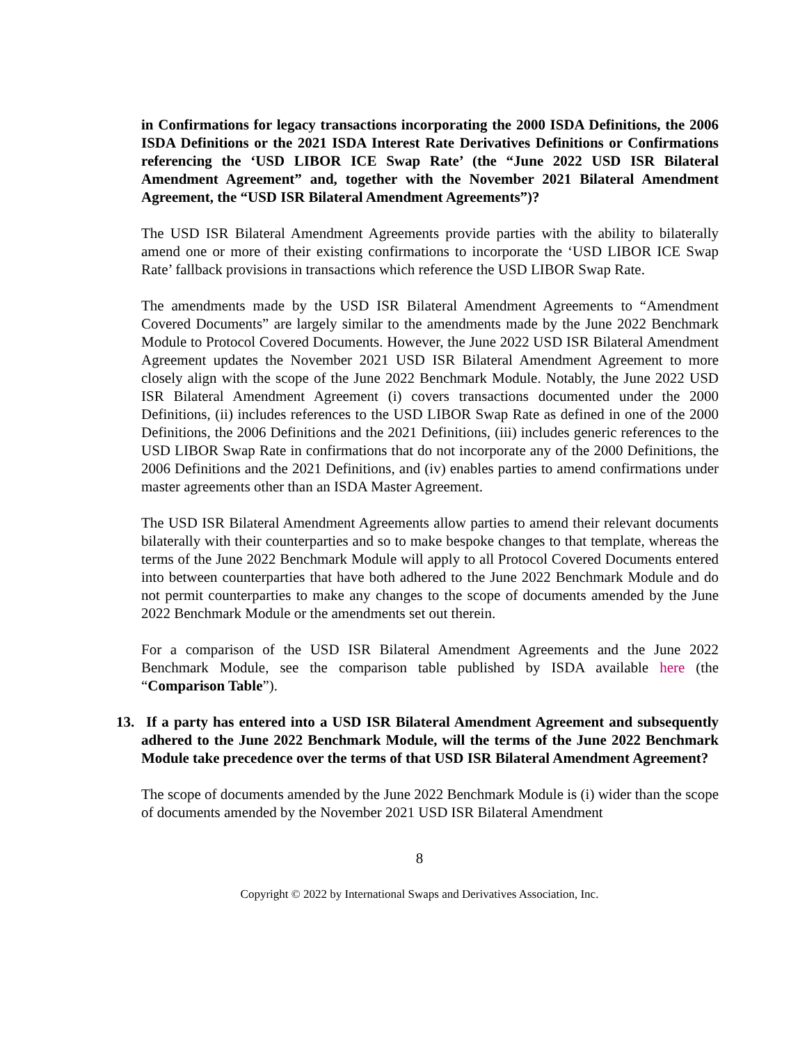in Confirmations for legacy transactions incorporating the 2000 ISDA Definitions, the 2006 ISDA Definitions or the 2021 ISDA Interest Rate Derivatives Definitions or Confirmations referencing the ‘USD LIBOR ICE Swap Rate’ (the “June 2022 USD ISR Bilateral Amendment Agreement” and, together with the November 2021 Bilateral Amendment Agreement, the “USD ISR Bilateral Amendment Agreements”)?
The USD ISR Bilateral Amendment Agreements provide parties with the ability to bilaterally amend one or more of their existing confirmations to incorporate the ‘USD LIBOR ICE Swap Rate’ fallback provisions in transactions which reference the USD LIBOR Swap Rate.
The amendments made by the USD ISR Bilateral Amendment Agreements to “Amendment Covered Documents” are largely similar to the amendments made by the June 2022 Benchmark Module to Protocol Covered Documents. However, the June 2022 USD ISR Bilateral Amendment Agreement updates the November 2021 USD ISR Bilateral Amendment Agreement to more closely align with the scope of the June 2022 Benchmark Module. Notably, the June 2022 USD ISR Bilateral Amendment Agreement (i) covers transactions documented under the 2000 Definitions, (ii) includes references to the USD LIBOR Swap Rate as defined in one of the 2000 Definitions, the 2006 Definitions and the 2021 Definitions, (iii) includes generic references to the USD LIBOR Swap Rate in confirmations that do not incorporate any of the 2000 Definitions, the 2006 Definitions and the 2021 Definitions, and (iv) enables parties to amend confirmations under master agreements other than an ISDA Master Agreement.
The USD ISR Bilateral Amendment Agreements allow parties to amend their relevant documents bilaterally with their counterparties and so to make bespoke changes to that template, whereas the terms of the June 2022 Benchmark Module will apply to all Protocol Covered Documents entered into between counterparties that have both adhered to the June 2022 Benchmark Module and do not permit counterparties to make any changes to the scope of documents amended by the June 2022 Benchmark Module or the amendments set out therein.
For a comparison of the USD ISR Bilateral Amendment Agreements and the June 2022 Benchmark Module, see the comparison table published by ISDA available here (the “Comparison Table”).
13. If a party has entered into a USD ISR Bilateral Amendment Agreement and subsequently adhered to the June 2022 Benchmark Module, will the terms of the June 2022 Benchmark Module take precedence over the terms of that USD ISR Bilateral Amendment Agreement?
The scope of documents amended by the June 2022 Benchmark Module is (i) wider than the scope of documents amended by the November 2021 USD ISR Bilateral Amendment
8
Copyright © 2022 by International Swaps and Derivatives Association, Inc.